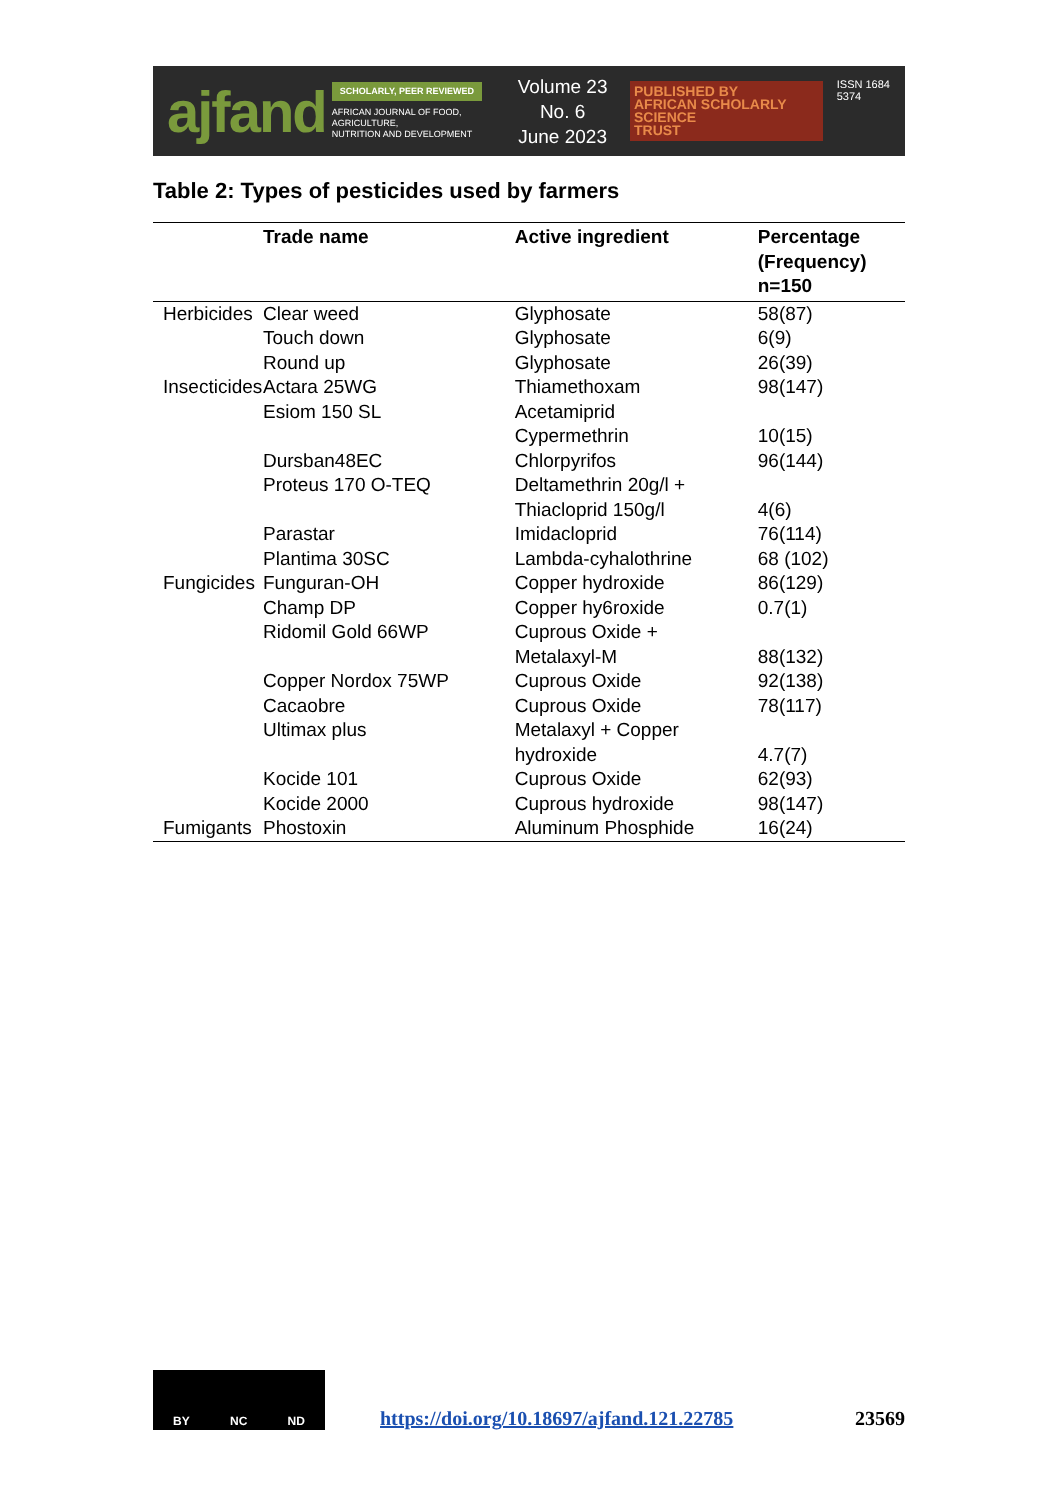ajfand
SCHOLARLY, PEER REVIEWED
AFRICAN JOURNAL OF FOOD, AGRICULTURE,
NUTRITION AND DEVELOPMENT
Volume 23 No. 6
June 2023
PUBLISHED BY
AFRICAN SCHOLARLY SCIENCE
TRUST
ISSN 1684 5374
Table 2: Types of pesticides used by farmers
| | Trade name | Active ingredient | Percentage (Frequency) n=150 |
| --- | --- | --- | --- |
| Herbicides | Clear weed | Glyphosate | 58(87) |
| | Touch down | Glyphosate | 6(9) |
| | Round up | Glyphosate | 26(39) |
| Insecticides | Actara 25WG | Thiamethoxam | 98(147) |
| | Esiom 150 SL | Acetamiprid Cypermethrin | 10(15) |
| | Dursban48EC | Chlorpyrifos | 96(144) |
| | Proteus 170 O-TEQ | Deltamethrin 20g/l + Thiacloprid 150g/l | 4(6) |
| | Parastar | Imidacloprid | 76(114) |
| | Plantima 30SC | Lambda-cyhalothrine | 68 (102) |
| Fungicides | Funguran-OH | Copper hydroxide | 86(129) |
| | Champ DP | Copper hy6roxide | 0.7(1) |
| | Ridomil Gold 66WP | Cuprous Oxide + Metalaxyl-M | 88(132) |
| | Copper Nordox 75WP | Cuprous Oxide | 92(138) |
| | Cacaobre | Cuprous Oxide | 78(117) |
| | Ultimax plus | Metalaxyl + Copper hydroxide | 4.7(7) |
| | Kocide 101 | Cuprous Oxide | 62(93) |
| | Kocide 2000 | Cuprous hydroxide | 98(147) |
| Fumigants | Phostoxin | Aluminum Phosphide | 16(24) |
BY NC ND
https://doi.org/10.18697/ajfand.121.22785
23569